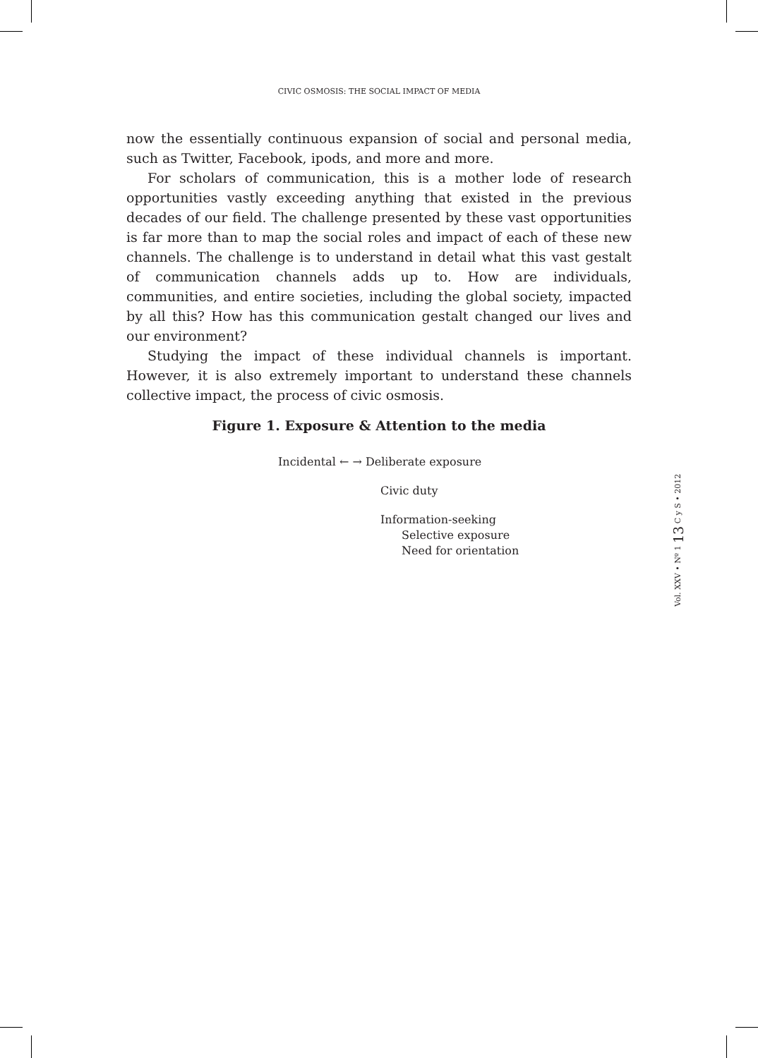CIVIC OSMOSIS: THE SOCIAL IMPACT OF MEDIA
now the essentially continuous expansion of social and personal media, such as Twitter, Facebook, ipods, and more and more.
For scholars of communication, this is a mother lode of research opportunities vastly exceeding anything that existed in the previous decades of our field. The challenge presented by these vast opportunities is far more than to map the social roles and impact of each of these new channels. The challenge is to understand in detail what this vast gestalt of communication channels adds up to. How are individuals, communities, and entire societies, including the global society, impacted by all this? How has this communication gestalt changed our lives and our environment?
Studying the impact of these individual channels is important. However, it is also extremely important to understand these channels collective impact, the process of civic osmosis.
Figure 1. Exposure & Attention to the media
Incidental ← → Deliberate exposure
Civic duty
Information-seeking
Selective exposure
Need for orientation
Vol. XXV • Nº 1 13 C y S • 2012